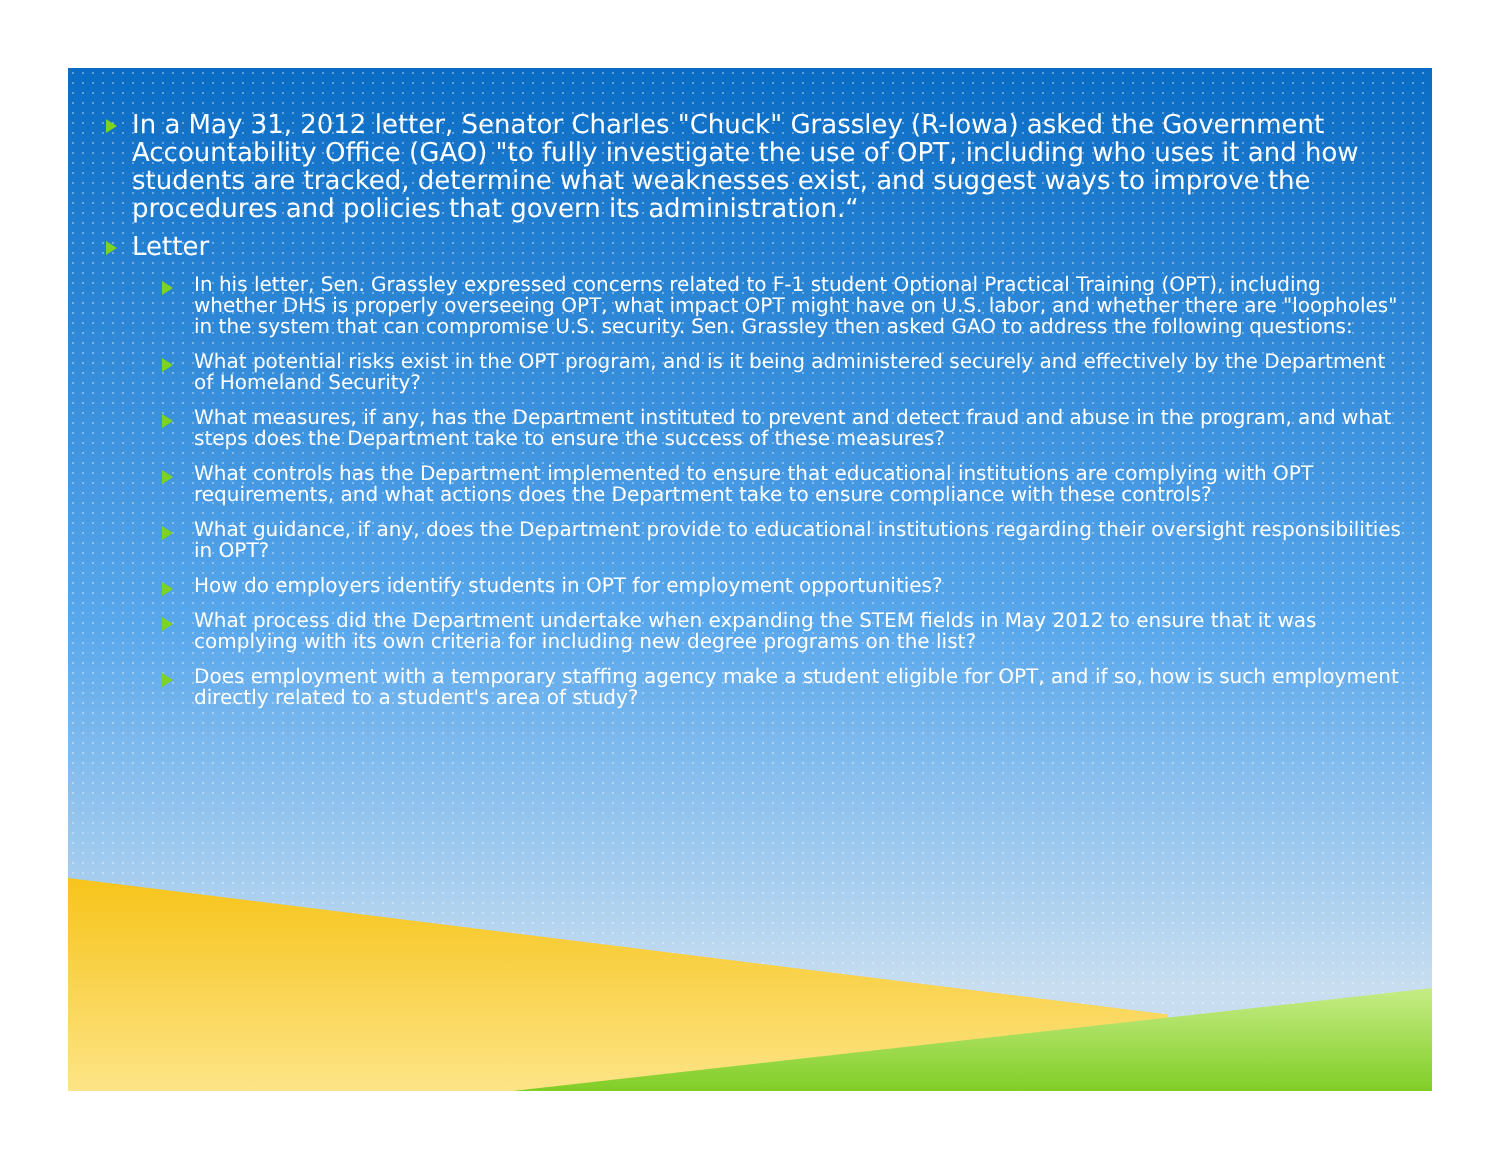In a May 31, 2012 letter, Senator Charles "Chuck" Grassley (R-Iowa) asked the Government Accountability Office (GAO) "to fully investigate the use of OPT, including who uses it and how students are tracked, determine what weaknesses exist, and suggest ways to improve the procedures and policies that govern its administration.“
Letter
In his letter, Sen. Grassley expressed concerns related to F-1 student Optional Practical Training (OPT), including whether DHS is properly overseeing OPT, what impact OPT might have on U.S. labor, and whether there are "loopholes" in the system that can compromise U.S. security. Sen. Grassley then asked GAO to address the following questions:
What potential risks exist in the OPT program, and is it being administered securely and effectively by the Department of Homeland Security?
What measures, if any, has the Department instituted to prevent and detect fraud and abuse in the program, and what steps does the Department take to ensure the success of these measures?
What controls has the Department implemented to ensure that educational institutions are complying with OPT requirements, and what actions does the Department take to ensure compliance with these controls?
What guidance, if any, does the Department provide to educational institutions regarding their oversight responsibilities in OPT?
How do employers identify students in OPT for employment opportunities?
What process did the Department undertake when expanding the STEM fields in May 2012 to ensure that it was complying with its own criteria for including new degree programs on the list?
Does employment with a temporary staffing agency make a student eligible for OPT, and if so, how is such employment directly related to a student's area of study?